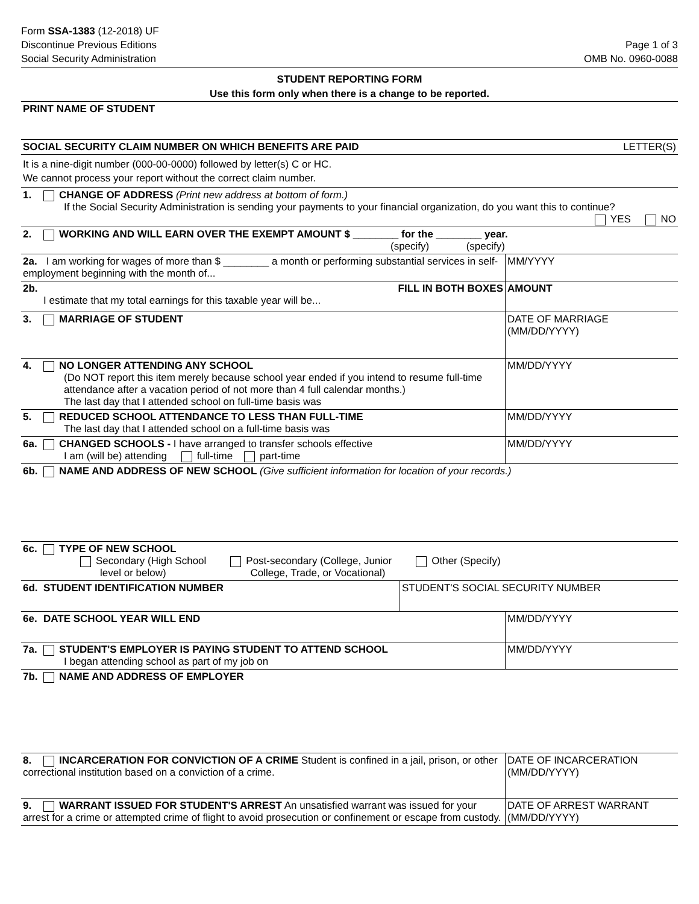Form SSA-1383 (12-2018) UF
Discontinue Previous Editions
Social Security Administration
Page 1 of 3
OMB No. 0960-0088
STUDENT REPORTING FORM
Use this form only when there is a change to be reported.
PRINT NAME OF STUDENT
SOCIAL SECURITY CLAIM NUMBER ON WHICH BENEFITS ARE PAID LETTER(S)
It is a nine-digit number (000-00-0000) followed by letter(s) C or HC.
We cannot process your report without the correct claim number.
1. CHANGE OF ADDRESS (Print new address at bottom of form.)
If the Social Security Administration is sending your payments to your financial organization, do you want this to continue? YES NO
2. WORKING AND WILL EARN OVER THE EXEMPT AMOUNT $ ________ for the ________ year.
(specify) (specify)
2a. I am working for wages of more than $ ________ a month or performing substantial services in self-employment beginning with the month of...
MM/YYYY
2b. FILL IN BOTH BOXES
I estimate that my total earnings for this taxable year will be...
AMOUNT
3. MARRIAGE OF STUDENT DATE OF MARRIAGE
(MM/DD/YYYY)
4. NO LONGER ATTENDING ANY SCHOOL
(Do NOT report this item merely because school year ended if you intend to resume full-time attendance after a vacation period of not more than 4 full calendar months.)
The last day that I attended school on full-time basis was
MM/DD/YYYY
5. REDUCED SCHOOL ATTENDANCE TO LESS THAN FULL-TIME
The last day that I attended school on a full-time basis was
MM/DD/YYYY
6a. CHANGED SCHOOLS - I have arranged to transfer schools effective
I am (will be) attending full-time part-time
MM/DD/YYYY
6b. NAME AND ADDRESS OF NEW SCHOOL (Give sufficient information for location of your records.)
6c. TYPE OF NEW SCHOOL
Secondary (High School
level or below) Post-secondary (College, Junior
College, Trade, or Vocational) Other (Specify)
6d. STUDENT IDENTIFICATION NUMBER
STUDENT'S SOCIAL SECURITY NUMBER
6e. DATE SCHOOL YEAR WILL END MM/DD/YYYY
7a. STUDENT'S EMPLOYER IS PAYING STUDENT TO ATTEND SCHOOL
I began attending school as part of my job on
MM/DD/YYYY
7b. NAME AND ADDRESS OF EMPLOYER
8. INCARCERATION FOR CONVICTION OF A CRIME Student is confined in a jail, prison, or other correctional institution based on a conviction of a crime.
DATE OF INCARCERATION
(MM/DD/YYYY)
9. WARRANT ISSUED FOR STUDENT'S ARREST An unsatisfied warrant was issued for your arrest for a crime or attempted crime of flight to avoid prosecution or confinement or escape from custody.
DATE OF ARREST WARRANT
(MM/DD/YYYY)